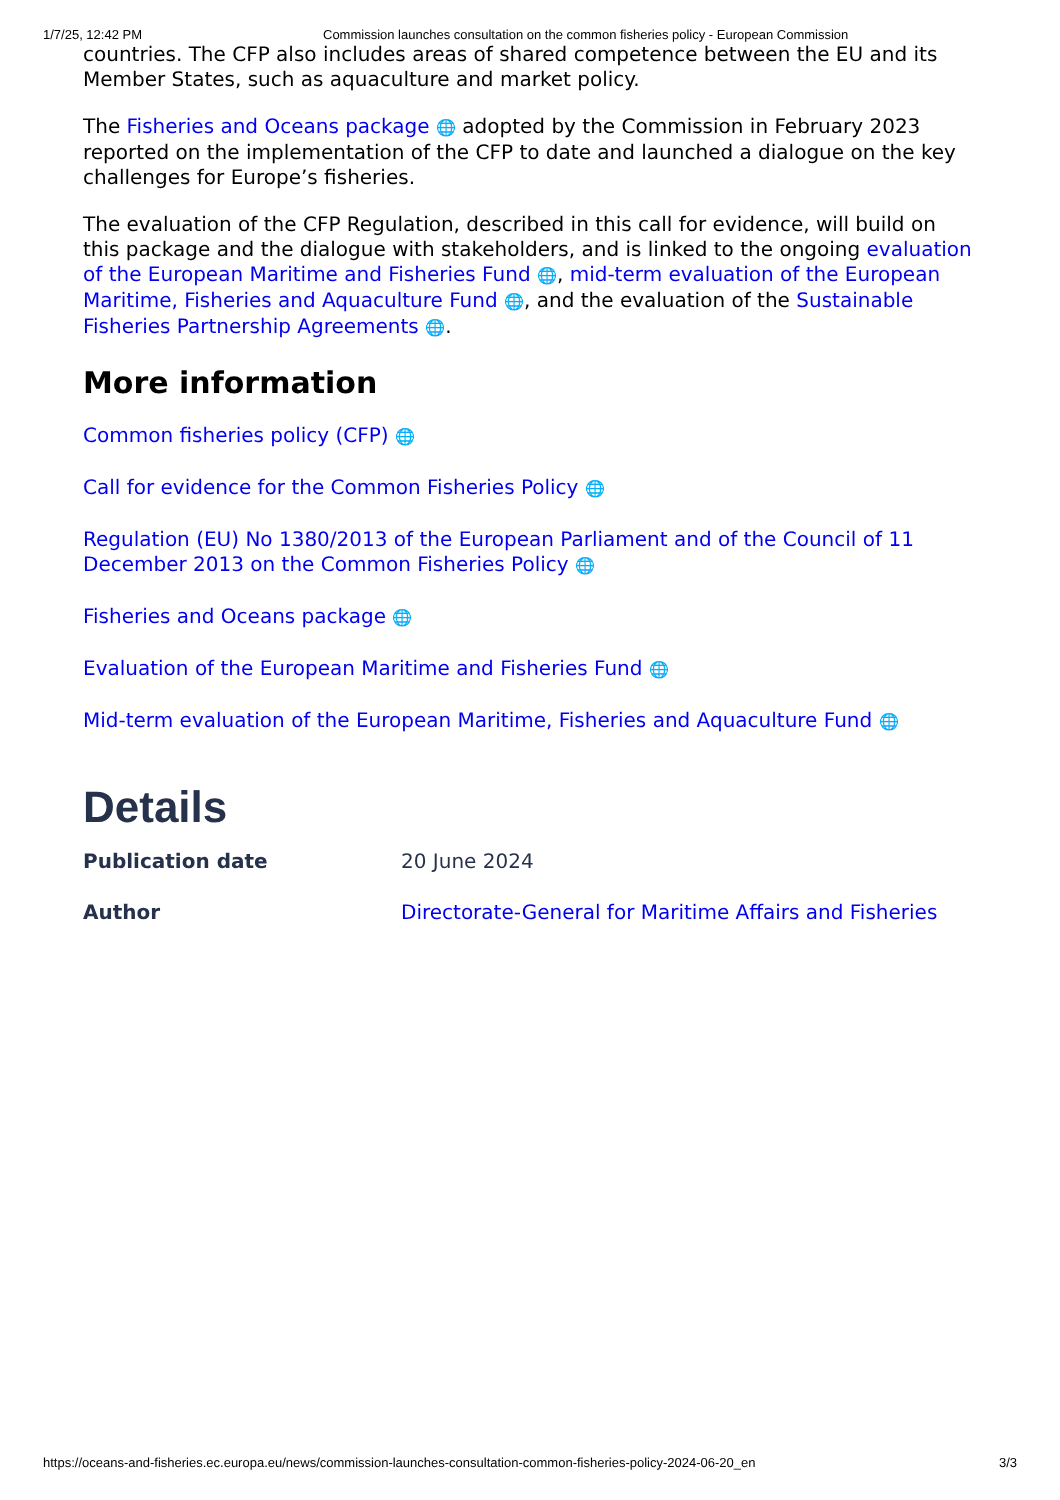1/7/25, 12:42 PM Commission launches consultation on the common fisheries policy - European Commission
countries. The CFP also includes areas of shared competence between the EU and its Member States, such as aquaculture and market policy.
The Fisheries and Oceans package 🌐 adopted by the Commission in February 2023 reported on the implementation of the CFP to date and launched a dialogue on the key challenges for Europe’s fisheries.
The evaluation of the CFP Regulation, described in this call for evidence, will build on this package and the dialogue with stakeholders, and is linked to the ongoing evaluation of the European Maritime and Fisheries Fund 🌐, mid-term evaluation of the European Maritime, Fisheries and Aquaculture Fund 🌐, and the evaluation of the Sustainable Fisheries Partnership Agreements 🌐.
More information
Common fisheries policy (CFP) 🌐
Call for evidence for the Common Fisheries Policy 🌐
Regulation (EU) No 1380/2013 of the European Parliament and of the Council of 11 December 2013 on the Common Fisheries Policy 🌐
Fisheries and Oceans package 🌐
Evaluation of the European Maritime and Fisheries Fund 🌐
Mid-term evaluation of the European Maritime, Fisheries and Aquaculture Fund 🌐
Details
Publication date 20 June 2024
Author Directorate-General for Maritime Affairs and Fisheries
https://oceans-and-fisheries.ec.europa.eu/news/commission-launches-consultation-common-fisheries-policy-2024-06-20_en 3/3